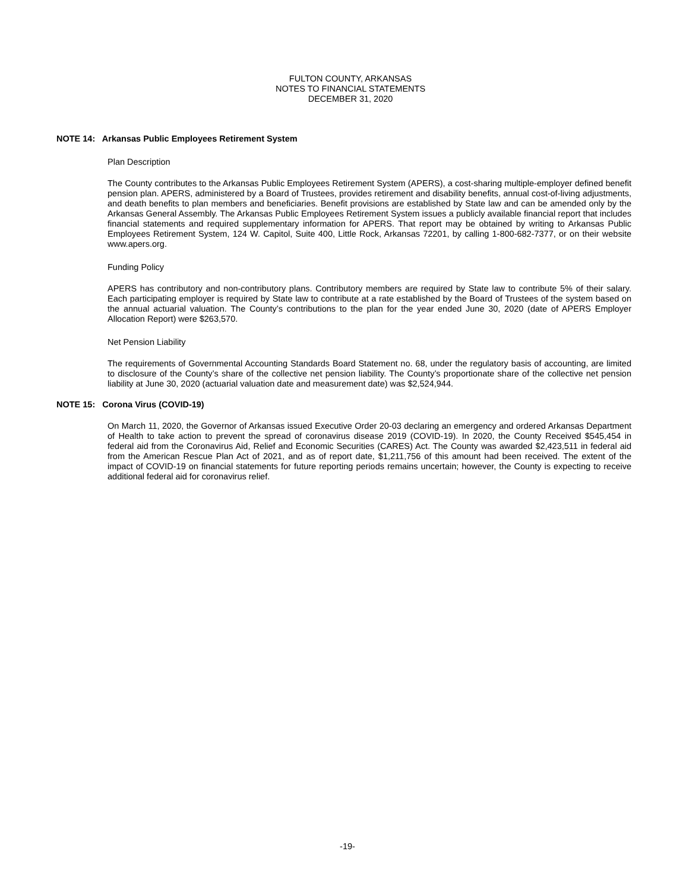FULTON COUNTY, ARKANSAS
NOTES TO FINANCIAL STATEMENTS
DECEMBER 31, 2020
NOTE 14: Arkansas Public Employees Retirement System
Plan Description
The County contributes to the Arkansas Public Employees Retirement System (APERS), a cost-sharing multiple-employer defined benefit pension plan. APERS, administered by a Board of Trustees, provides retirement and disability benefits, annual cost-of-living adjustments, and death benefits to plan members and beneficiaries. Benefit provisions are established by State law and can be amended only by the Arkansas General Assembly. The Arkansas Public Employees Retirement System issues a publicly available financial report that includes financial statements and required supplementary information for APERS. That report may be obtained by writing to Arkansas Public Employees Retirement System, 124 W. Capitol, Suite 400, Little Rock, Arkansas 72201, by calling 1-800-682-7377, or on their website www.apers.org.
Funding Policy
APERS has contributory and non-contributory plans. Contributory members are required by State law to contribute 5% of their salary. Each participating employer is required by State law to contribute at a rate established by the Board of Trustees of the system based on the annual actuarial valuation. The County’s contributions to the plan for the year ended June 30, 2020 (date of APERS Employer Allocation Report) were $263,570.
Net Pension Liability
The requirements of Governmental Accounting Standards Board Statement no. 68, under the regulatory basis of accounting, are limited to disclosure of the County’s share of the collective net pension liability. The County’s proportionate share of the collective net pension liability at June 30, 2020 (actuarial valuation date and measurement date) was $2,524,944.
NOTE 15: Corona Virus (COVID-19)
On March 11, 2020, the Governor of Arkansas issued Executive Order 20-03 declaring an emergency and ordered Arkansas Department of Health to take action to prevent the spread of coronavirus disease 2019 (COVID-19). In 2020, the County Received $545,454 in federal aid from the Coronavirus Aid, Relief and Economic Securities (CARES) Act. The County was awarded $2,423,511 in federal aid from the American Rescue Plan Act of 2021, and as of report date, $1,211,756 of this amount had been received. The extent of the impact of COVID-19 on financial statements for future reporting periods remains uncertain; however, the County is expecting to receive additional federal aid for coronavirus relief.
-19-